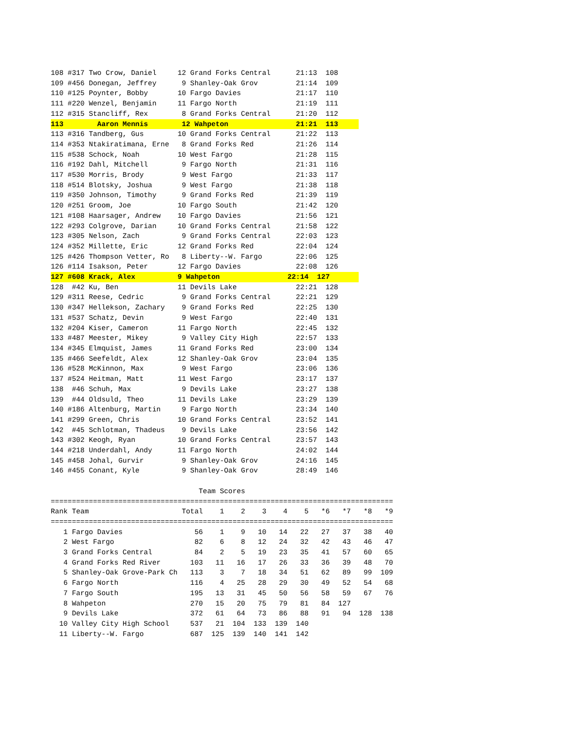108 #317 Two Crow, Daniel     12 Grand Forks Central      21:13  108
109 #456 Donegan, Jeffrey      9 Shanley-Oak Grov         21:14  109
110 #125 Poynter, Bobby       10 Fargo Davies             21:17  110
111 #220 Wenzel, Benjamin     11 Fargo North              21:19  111
112 #315 Stancliff, Rex        8 Grand Forks Central      21:20  112
113        Aaron Mennis        12 Wahpeton                21:21  113
113 #316 Tandberg, Gus        10 Grand Forks Central      21:22  113
114 #353 Ntakiratimana, Erne   8 Grand Forks Red          21:26  114
115 #538 Schock, Noah         10 West Fargo               21:28  115
116 #192 Dahl, Mitchell        9 Fargo North              21:31  116
117 #530 Morris, Brody         9 West Fargo               21:33  117
118 #514 Blotsky, Joshua       9 West Fargo               21:38  118
119 #350 Johnson, Timothy      9 Grand Forks Red          21:39  119
120 #251 Groom, Joe           10 Fargo South              21:42  120
121 #108 Haarsager, Andrew    10 Fargo Davies             21:56  121
122 #293 Colgrove, Darian     10 Grand Forks Central      21:58  122
123 #305 Nelson, Zach          9 Grand Forks Central      22:03  123
124 #352 Millette, Eric       12 Grand Forks Red          22:04  124
125 #426 Thompson Vetter, Ro   8 Liberty--W. Fargo        22:06  125
126 #114 Isakson, Peter       12 Fargo Davies             22:08  126
127 #608 Krack, Alex          9 Wahpeton                22:14  127
128  #42 Ku, Ben              11 Devils Lake              22:21  128
129 #311 Reese, Cedric         9 Grand Forks Central      22:21  129
130 #347 Hellekson, Zachary    9 Grand Forks Red          22:25  130
131 #537 Schatz, Devin         9 West Fargo               22:40  131
132 #204 Kiser, Cameron       11 Fargo North              22:45  132
133 #487 Meester, Mikey        9 Valley City High         22:57  133
134 #345 Elmquist, James      11 Grand Forks Red          23:00  134
135 #466 Seefeldt, Alex       12 Shanley-Oak Grov         23:04  135
136 #528 McKinnon, Max         9 West Fargo               23:06  136
137 #524 Heitman, Matt        11 West Fargo               23:17  137
138  #46 Schuh, Max            9 Devils Lake              23:27  138
139  #44 Oldsuld, Theo        11 Devils Lake              23:29  139
140 #186 Altenburg, Martin     9 Fargo North              23:34  140
141 #299 Green, Chris         10 Grand Forks Central      23:52  141
142  #45 Schlotman, Thadeus    9 Devils Lake              23:56  142
143 #302 Keogh, Ryan          10 Grand Forks Central      23:57  143
144 #218 Underdahl, Andy      11 Fargo North              24:02  144
145 #458 Johal, Gurvir         9 Shanley-Oak Grov         24:16  145
146 #455 Conant, Kyle          9 Shanley-Oak Grov         28:49  146

                                   Team Scores
=================================================================================
Rank Team                      Total    1    2    3    4    5   *6   *7   *8   *9
=================================================================================
   1 Fargo Davies                 56    1    9   10   14   22   27   37   38   40
   2 West Fargo                   82    6    8   12   24   32   42   43   46   47
   3 Grand Forks Central          84    2    5   19   23   35   41   57   60   65
   4 Grand Forks Red River       103   11   16   17   26   33   36   39   48   70
   5 Shanley-Oak Grove-Park Ch   113    3    7   18   34   51   62   89   99  109
   6 Fargo North                 116    4   25   28   29   30   49   52   54   68
   7 Fargo South                 195   13   31   45   50   56   58   59   67   76
   8 Wahpeton                    270   15   20   75   79   81   84  127
   9 Devils Lake                 372   61   64   73   86   88   91   94  128  138
  10 Valley City High School     537   21  104  133  139  140
  11 Liberty--W. Fargo           687  125  139  140  141  142